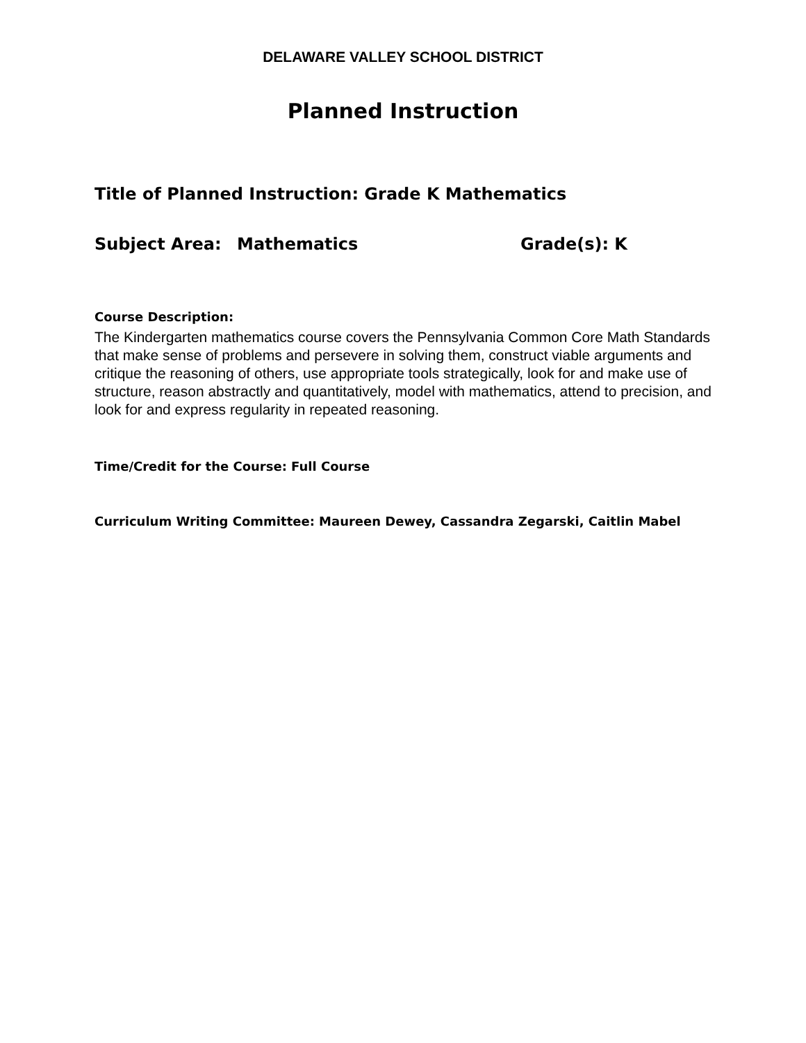DELAWARE VALLEY SCHOOL DISTRICT
Planned Instruction
Title of Planned Instruction: Grade K Mathematics
Subject Area: Mathematics Grade(s): K
Course Description:
The Kindergarten mathematics course covers the Pennsylvania Common Core Math Standards that make sense of problems and persevere in solving them, construct viable arguments and critique the reasoning of others, use appropriate tools strategically, look for and make use of structure, reason abstractly and quantitatively, model with mathematics, attend to precision, and look for and express regularity in repeated reasoning.
Time/Credit for the Course: Full Course
Curriculum Writing Committee: Maureen Dewey, Cassandra Zegarski, Caitlin Mabel